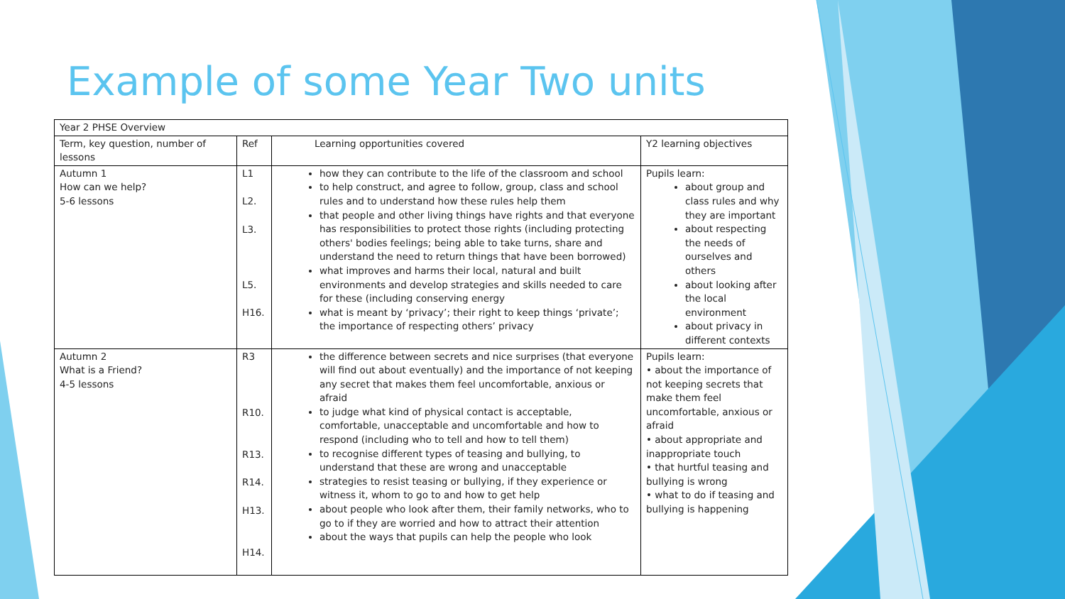Example of some Year Two units
| Year 2 PHSE Overview | | | |
| Term, key question, number of lessons | Ref | Learning opportunities covered | Y2 learning objectives |
| Autumn 1 How can we help? 5-6 lessons | L1 L2. L3. L5. H16. | how they can contribute to the life of the classroom and school to help construct, and agree to follow, group, class and school rules and to understand how these rules help them that people and other living things have rights and that everyone has responsibilities to protect those rights (including protecting others' bodies feelings; being able to take turns, share and understand the need to return things that have been borrowed) what improves and harms their local, natural and built environments and develop strategies and skills needed to care for these (including conserving energy what is meant by ‘privacy’; their right to keep things ‘private’; the importance of respecting others’ privacy | Pupils learn: about group and class rules and why they are important about respecting the needs of ourselves and others about looking after the local environment about privacy in different contexts |
| Autumn 2 What is a Friend? 4-5 lessons | R3 R10. R13. R14. H13. H14. | the difference between secrets and nice surprises (that everyone will find out about eventually) and the importance of not keeping any secret that makes them feel uncomfortable, anxious or afraid to judge what kind of physical contact is acceptable, comfortable, unacceptable and uncomfortable and how to respond (including who to tell and how to tell them) to recognise different types of teasing and bullying, to understand that these are wrong and unacceptable strategies to resist teasing or bullying, if they experience or witness it, whom to go to and how to get help about people who look after them, their family networks, who to go to if they are worried and how to attract their attention about the ways that pupils can help the people who look | Pupils learn: • about the importance of not keeping secrets that make them feel uncomfortable, anxious or afraid • about appropriate and inappropriate touch • that hurtful teasing and bullying is wrong • what to do if teasing and bullying is happening |